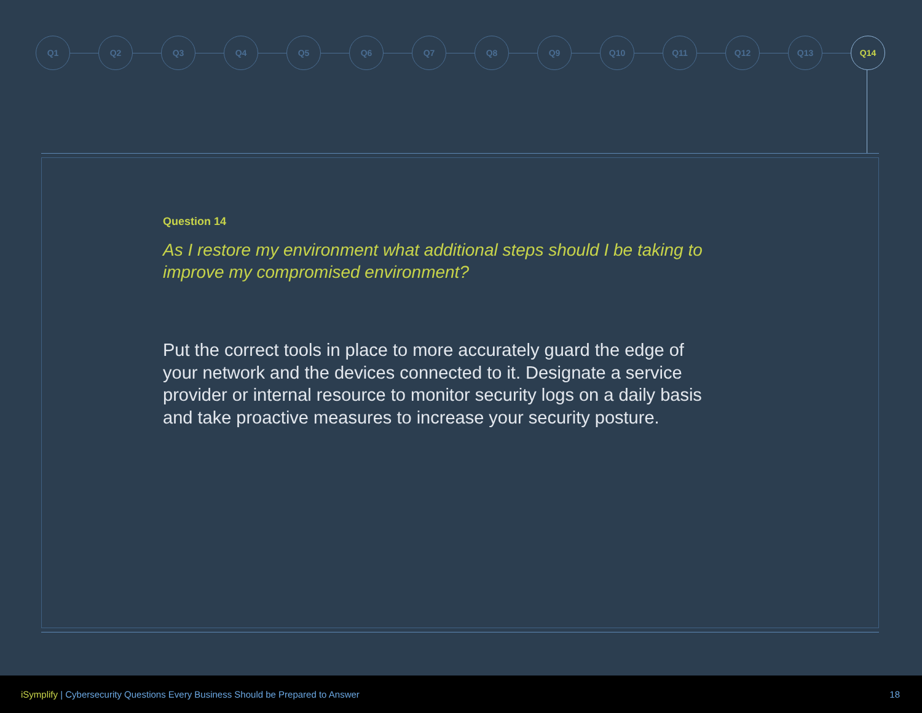Q1 Q2 Q3 Q4 Q5 Q6 Q7 Q8 Q9 Q10 Q11 Q12 Q13 Q14
Question 14
As I restore my environment what additional steps should I be taking to improve my compromised environment?
Put the correct tools in place to more accurately guard the edge of your network and the devices connected to it. Designate a service provider or internal resource to monitor security logs on a daily basis and take proactive measures to increase your security posture.
iSymplify | Cybersecurity Questions Every Business Should be Prepared to Answer
18